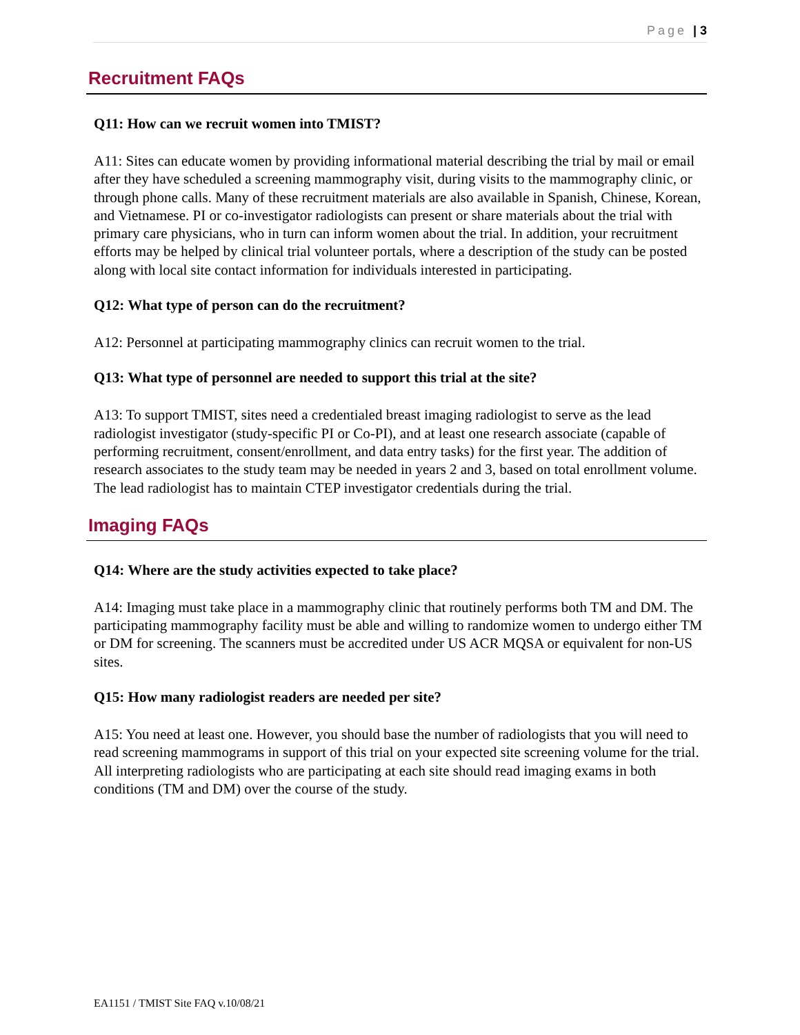Page | 3
Recruitment FAQs
Q11: How can we recruit women into TMIST?
A11: Sites can educate women by providing informational material describing the trial by mail or email after they have scheduled a screening mammography visit, during visits to the mammography clinic, or through phone calls. Many of these recruitment materials are also available in Spanish, Chinese, Korean, and Vietnamese. PI or co-investigator radiologists can present or share materials about the trial with primary care physicians, who in turn can inform women about the trial. In addition, your recruitment efforts may be helped by clinical trial volunteer portals, where a description of the study can be posted along with local site contact information for individuals interested in participating.
Q12: What type of person can do the recruitment?
A12: Personnel at participating mammography clinics can recruit women to the trial.
Q13: What type of personnel are needed to support this trial at the site?
A13: To support TMIST, sites need a credentialed breast imaging radiologist to serve as the lead radiologist investigator (study-specific PI or Co-PI), and at least one research associate (capable of performing recruitment, consent/enrollment, and data entry tasks) for the first year. The addition of research associates to the study team may be needed in years 2 and 3, based on total enrollment volume. The lead radiologist has to maintain CTEP investigator credentials during the trial.
Imaging FAQs
Q14: Where are the study activities expected to take place?
A14: Imaging must take place in a mammography clinic that routinely performs both TM and DM. The participating mammography facility must be able and willing to randomize women to undergo either TM or DM for screening. The scanners must be accredited under US ACR MQSA or equivalent for non-US sites.
Q15: How many radiologist readers are needed per site?
A15: You need at least one. However, you should base the number of radiologists that you will need to read screening mammograms in support of this trial on your expected site screening volume for the trial. All interpreting radiologists who are participating at each site should read imaging exams in both conditions (TM and DM) over the course of the study.
EA1151 / TMIST Site FAQ v.10/08/21